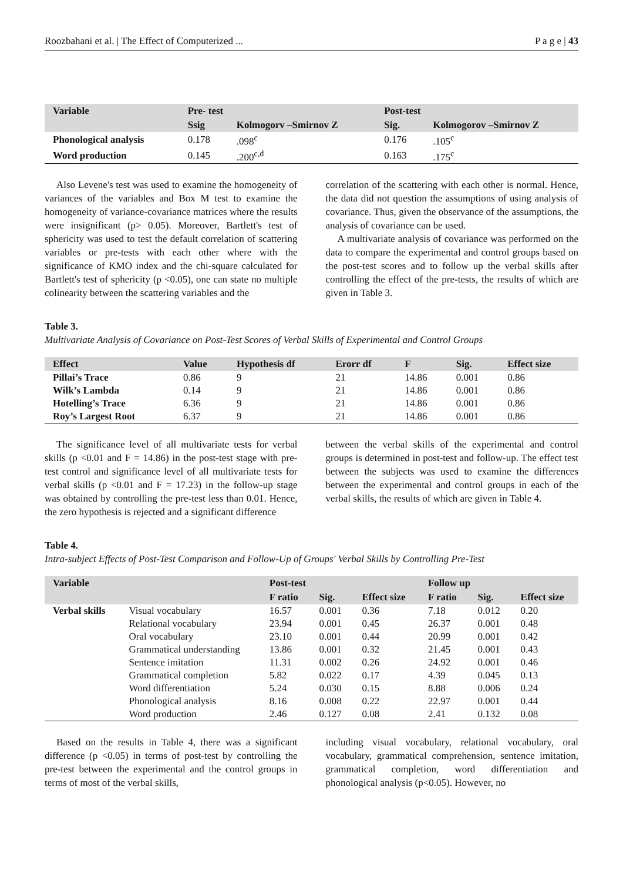Roozbahani et al. | The Effect of Computerized ... P a g e | 43
| Variable | Pre- test | | Post-test | |
| --- | --- | --- | --- | --- |
| | Ssig | Kolmogorv –Smirnov Z | Sig. | Kolmogorov –Smirnov Z |
| Phonological analysis | 0.178 | .098<sup>c</sup> | 0.176 | .105<sup>c</sup> |
| Word production | 0.145 | .200<sup>c,d</sup> | 0.163 | .175<sup>c</sup> |
Also Levene's test was used to examine the homogeneity of variances of the variables and Box M test to examine the homogeneity of variance-covariance matrices where the results were insignificant (p> 0.05). Moreover, Bartlett's test of sphericity was used to test the default correlation of scattering variables or pre-tests with each other where with the significance of KMO index and the chi-square calculated for Bartlett's test of sphericity (p <0.05), one can state no multiple colinearity between the scattering variables and the
correlation of the scattering with each other is normal. Hence, the data did not question the assumptions of using analysis of covariance. Thus, given the observance of the assumptions, the analysis of covariance can be used.
A multivariate analysis of covariance was performed on the data to compare the experimental and control groups based on the post-test scores and to follow up the verbal skills after controlling the effect of the pre-tests, the results of which are given in Table 3.
Table 3.
Multivariate Analysis of Covariance on Post-Test Scores of Verbal Skills of Experimental and Control Groups
| Effect | Value | Hypothesis df | Erorr df | F | Sig. | Effect size |
| --- | --- | --- | --- | --- | --- | --- |
| Pillai’s Trace | 0.86 | 9 | 21 | 14.86 | 0.001 | 0.86 |
| Wilk’s Lambda | 0.14 | 9 | 21 | 14.86 | 0.001 | 0.86 |
| Hotelling’s Trace | 6.36 | 9 | 21 | 14.86 | 0.001 | 0.86 |
| Roy’s Largest Root | 6.37 | 9 | 21 | 14.86 | 0.001 | 0.86 |
The significance level of all multivariate tests for verbal skills (p <0.01 and F = 14.86) in the post-test stage with pre-test control and significance level of all multivariate tests for verbal skills (p <0.01 and F = 17.23) in the follow-up stage was obtained by controlling the pre-test less than 0.01. Hence, the zero hypothesis is rejected and a significant difference
between the verbal skills of the experimental and control groups is determined in post-test and follow-up. The effect test between the subjects was used to examine the differences between the experimental and control groups in each of the verbal skills, the results of which are given in Table 4.
Table 4.
Intra-subject Effects of Post-Test Comparison and Follow-Up of Groups' Verbal Skills by Controlling Pre-Test
| Variable | | Post-test | | | Follow up | | |
| --- | --- | --- | --- | --- | --- | --- | --- |
| | | F ratio | Sig. | Effect size | F ratio | Sig. | Effect size |
| Verbal skills | Visual vocabulary | 16.57 | 0.001 | 0.36 | 7.18 | 0.012 | 0.20 |
| | Relational vocabulary | 23.94 | 0.001 | 0.45 | 26.37 | 0.001 | 0.48 |
| | Oral vocabulary | 23.10 | 0.001 | 0.44 | 20.99 | 0.001 | 0.42 |
| | Grammatical understanding | 13.86 | 0.001 | 0.32 | 21.45 | 0.001 | 0.43 |
| | Sentence imitation | 11.31 | 0.002 | 0.26 | 24.92 | 0.001 | 0.46 |
| | Grammatical completion | 5.82 | 0.022 | 0.17 | 4.39 | 0.045 | 0.13 |
| | Word differentiation | 5.24 | 0.030 | 0.15 | 8.88 | 0.006 | 0.24 |
| | Phonological analysis | 8.16 | 0.008 | 0.22 | 22.97 | 0.001 | 0.44 |
| | Word production | 2.46 | 0.127 | 0.08 | 2.41 | 0.132 | 0.08 |
Based on the results in Table 4, there was a significant difference (p <0.05) in terms of post-test by controlling the pre-test between the experimental and the control groups in terms of most of the verbal skills,
including visual vocabulary, relational vocabulary, oral vocabulary, grammatical comprehension, sentence imitation, grammatical completion, word differentiation and phonological analysis (p<0.05). However, no